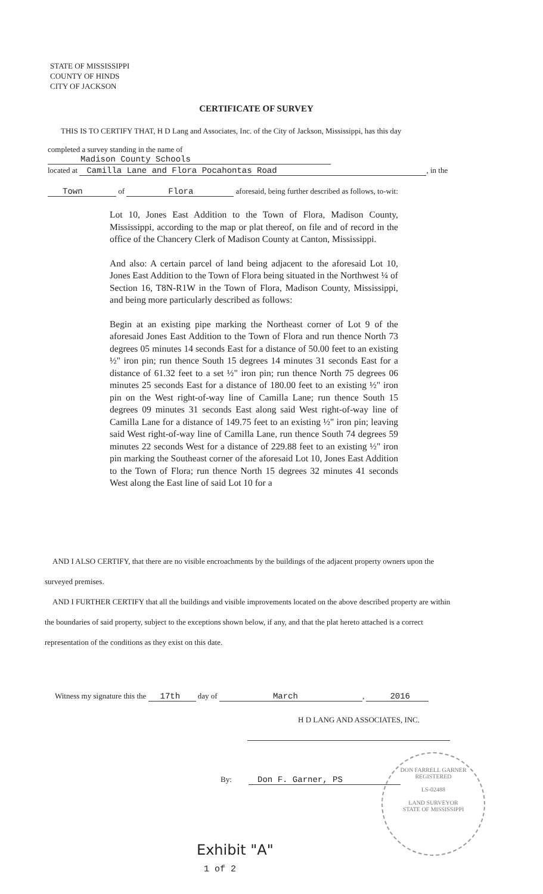STATE OF MISSISSIPPI
COUNTY OF HINDS
CITY OF JACKSON
CERTIFICATE OF SURVEY
THIS IS TO CERTIFY THAT, H D Lang and Associates, Inc. of the City of Jackson, Mississippi, has this day
completed a survey standing in the name of Madison County Schools
located at Camilla Lane and Flora Pocahontas Road, in the
Town of Flora aforesaid, being further described as follows, to-wit:
Lot 10, Jones East Addition to the Town of Flora, Madison County, Mississippi, according to the map or plat thereof, on file and of record in the office of the Chancery Clerk of Madison County at Canton, Mississippi.
And also: A certain parcel of land being adjacent to the aforesaid Lot 10, Jones East Addition to the Town of Flora being situated in the Northwest ¼ of Section 16, T8N-R1W in the Town of Flora, Madison County, Mississippi, and being more particularly described as follows:
Begin at an existing pipe marking the Northeast corner of Lot 9 of the aforesaid Jones East Addition to the Town of Flora and run thence North 73 degrees 05 minutes 14 seconds East for a distance of 50.00 feet to an existing ½" iron pin; run thence South 15 degrees 14 minutes 31 seconds East for a distance of 61.32 feet to a set ½" iron pin; run thence North 75 degrees 06 minutes 25 seconds East for a distance of 180.00 feet to an existing ½" iron pin on the West right-of-way line of Camilla Lane; run thence South 15 degrees 09 minutes 31 seconds East along said West right-of-way line of Camilla Lane for a distance of 149.75 feet to an existing ½" iron pin; leaving said West right-of-way line of Camilla Lane, run thence South 74 degrees 59 minutes 22 seconds West for a distance of 229.88 feet to an existing ½" iron pin marking the Southeast corner of the aforesaid Lot 10, Jones East Addition to the Town of Flora; run thence North 15 degrees 32 minutes 41 seconds West along the East line of said Lot 10 for a
AND I ALSO CERTIFY, that there are no visible encroachments by the buildings of the adjacent property owners upon the surveyed premises.
AND I FURTHER CERTIFY that all the buildings and visible improvements located on the above described property are within the boundaries of said property, subject to the exceptions shown below, if any, and that the plat hereto attached is a correct representation of the conditions as they exist on this date.
Witness my signature this the 17th day of March, 2016
H D LANG AND ASSOCIATES, INC.
By: Don F. Garner, PS
DON FARRELL GARNER
REGISTERED
LS-02488
LAND SURVEYOR
STATE OF MISSISSIPPI
Exhibit "A"
1 of 2